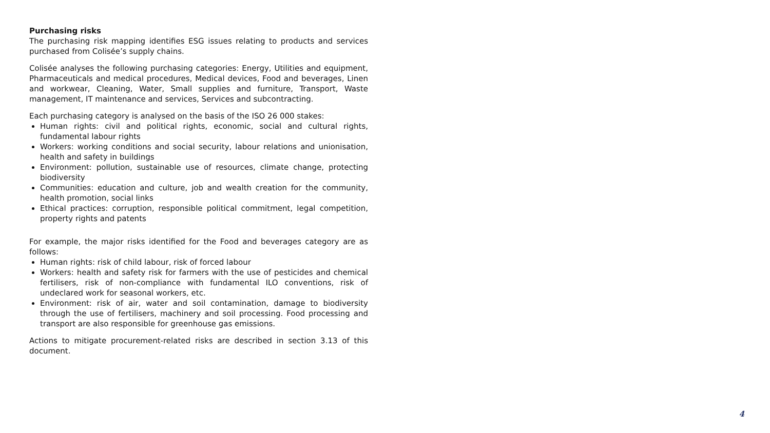Purchasing risks
The purchasing risk mapping identifies ESG issues relating to products and services purchased from Colisée’s supply chains.
Colisée analyses the following purchasing categories: Energy, Utilities and equipment, Pharmaceuticals and medical procedures, Medical devices, Food and beverages, Linen and workwear, Cleaning, Water, Small supplies and furniture, Transport, Waste management, IT maintenance and services, Services and subcontracting.
Each purchasing category is analysed on the basis of the ISO 26 000 stakes:
Human rights: civil and political rights, economic, social and cultural rights, fundamental labour rights
Workers: working conditions and social security, labour relations and unionisation, health and safety in buildings
Environment: pollution, sustainable use of resources, climate change, protecting biodiversity
Communities: education and culture, job and wealth creation for the community, health promotion, social links
Ethical practices: corruption, responsible political commitment, legal competition, property rights and patents
For example, the major risks identified for the Food and beverages category are as follows:
Human rights: risk of child labour, risk of forced labour
Workers: health and safety risk for farmers with the use of pesticides and chemical fertilisers, risk of non-compliance with fundamental ILO conventions, risk of undeclared work for seasonal workers, etc.
Environment: risk of air, water and soil contamination, damage to biodiversity through the use of fertilisers, machinery and soil processing. Food processing and transport are also responsible for greenhouse gas emissions.
Actions to mitigate procurement-related risks are described in section 3.13 of this document.
4